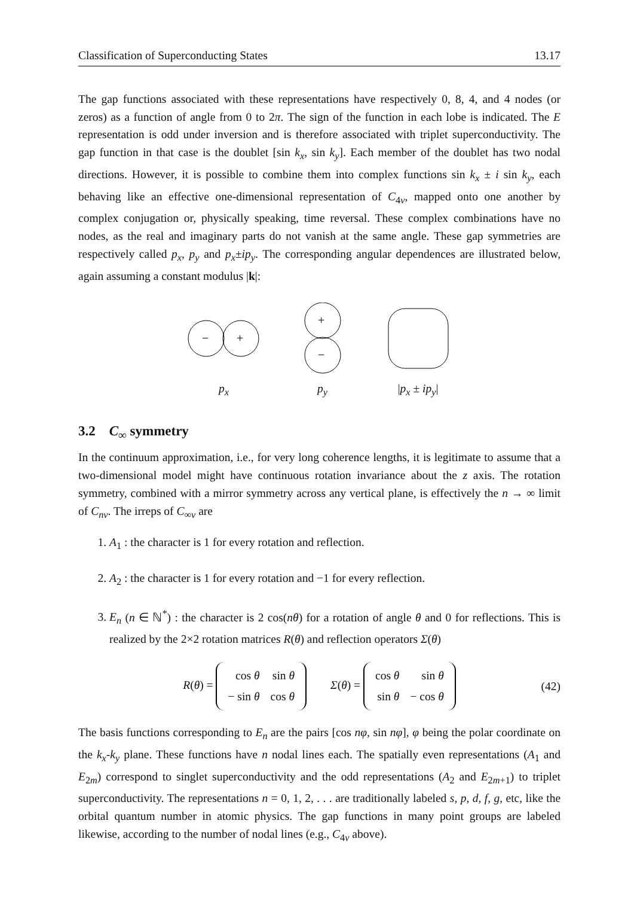Classification of Superconducting States 13.17
The gap functions associated with these representations have respectively 0, 8, 4, and 4 nodes (or zeros) as a function of angle from 0 to 2π. The sign of the function in each lobe is indicated. The E representation is odd under inversion and is therefore associated with triplet superconductivity. The gap function in that case is the doublet [sin k<sub>x</sub>, sin k<sub>y</sub>]. Each member of the doublet has two nodal directions. However, it is possible to combine them into complex functions sin k<sub>x</sub> ± i sin k<sub>y</sub>, each behaving like an effective one-dimensional representation of C<sub>4v</sub>, mapped onto one another by complex conjugation or, physically speaking, time reversal. These complex combinations have no nodes, as the real and imaginary parts do not vanish at the same angle. These gap symmetries are respectively called p<sub>x</sub>, p<sub>y</sub> and p<sub>x</sub>±ip<sub>y</sub>. The corresponding angular dependences are illustrated below, again assuming a constant modulus |k|:
−
+
p<sub>x</sub>
+
−
p<sub>y</sub>
|p<sub>x</sub> ± ip<sub>y</sub>|
3.2 C<sub>∞</sub> symmetry
In the continuum approximation, i.e., for very long coherence lengths, it is legitimate to assume that a two-dimensional model might have continuous rotation invariance about the z axis. The rotation symmetry, combined with a mirror symmetry across any vertical plane, is effectively the n → ∞ limit of C<sub>nv</sub>. The irreps of C<sub>∞v</sub> are
1. A<sub>1</sub> : the character is 1 for every rotation and reflection.
2. A<sub>2</sub> : the character is 1 for every rotation and −1 for every reflection.
3. E<sub>n</sub> (n ∈ ℕ<sup>*</sup>) : the character is 2 cos(nθ) for a rotation of angle θ and 0 for reflections. This is realized by the 2×2 rotation matrices R(θ) and reflection operators Σ(θ)
R(θ) =
| cos θ | sin θ |
| − sin θ | cos θ |
Σ(θ) =
| cos θ | sin θ |
| sin θ | − cos θ |
(42)
The basis functions corresponding to E<sub>n</sub> are the pairs [cos nφ, sin nφ], φ being the polar coordinate on the k<sub>x</sub>-k<sub>y</sub> plane. These functions have n nodal lines each. The spatially even representations (A<sub>1</sub> and E<sub>2m</sub>) correspond to singlet superconductivity and the odd representations (A<sub>2</sub> and E<sub>2m+1</sub>) to triplet superconductivity. The representations n = 0, 1, 2, . . . are traditionally labeled s, p, d, f, g, etc, like the orbital quantum number in atomic physics. The gap functions in many point groups are labeled likewise, according to the number of nodal lines (e.g., C<sub>4v</sub> above).